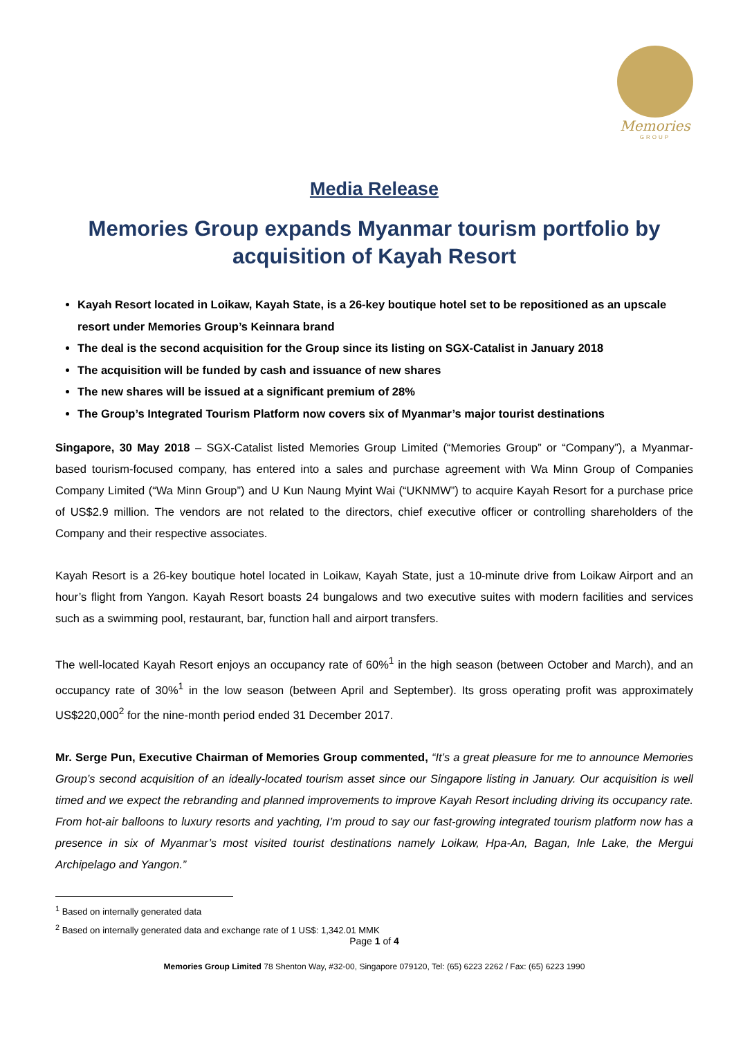Memories
GROUP
Media Release
Memories Group expands Myanmar tourism portfolio by acquisition of Kayah Resort
Kayah Resort located in Loikaw, Kayah State, is a 26-key boutique hotel set to be repositioned as an upscale resort under Memories Group’s Keinnara brand
The deal is the second acquisition for the Group since its listing on SGX-Catalist in January 2018
The acquisition will be funded by cash and issuance of new shares
The new shares will be issued at a significant premium of 28%
The Group’s Integrated Tourism Platform now covers six of Myanmar’s major tourist destinations
Singapore, 30 May 2018 – SGX-Catalist listed Memories Group Limited (“Memories Group” or “Company”), a Myanmar-based tourism-focused company, has entered into a sales and purchase agreement with Wa Minn Group of Companies Company Limited (“Wa Minn Group”) and U Kun Naung Myint Wai (“UKNMW”) to acquire Kayah Resort for a purchase price of US$2.9 million. The vendors are not related to the directors, chief executive officer or controlling shareholders of the Company and their respective associates.
Kayah Resort is a 26-key boutique hotel located in Loikaw, Kayah State, just a 10-minute drive from Loikaw Airport and an hour’s flight from Yangon. Kayah Resort boasts 24 bungalows and two executive suites with modern facilities and services such as a swimming pool, restaurant, bar, function hall and airport transfers.
The well-located Kayah Resort enjoys an occupancy rate of 60%<sup>1</sup> in the high season (between October and March), and an occupancy rate of 30%<sup>1</sup> in the low season (between April and September). Its gross operating profit was approximately US$220,000<sup>2</sup> for the nine-month period ended 31 December 2017.
Mr. Serge Pun, Executive Chairman of Memories Group commented, “It’s a great pleasure for me to announce Memories Group’s second acquisition of an ideally-located tourism asset since our Singapore listing in January. Our acquisition is well timed and we expect the rebranding and planned improvements to improve Kayah Resort including driving its occupancy rate. From hot-air balloons to luxury resorts and yachting, I’m proud to say our fast-growing integrated tourism platform now has a presence in six of Myanmar’s most visited tourist destinations namely Loikaw, Hpa-An, Bagan, Inle Lake, the Mergui Archipelago and Yangon.”
<sup>1</sup> Based on internally generated data
<sup>2</sup> Based on internally generated data and exchange rate of 1 US$: 1,342.01 MMK
Page 1 of 4
Memories Group Limited 78 Shenton Way, #32-00, Singapore 079120, Tel: (65) 6223 2262 / Fax: (65) 6223 1990